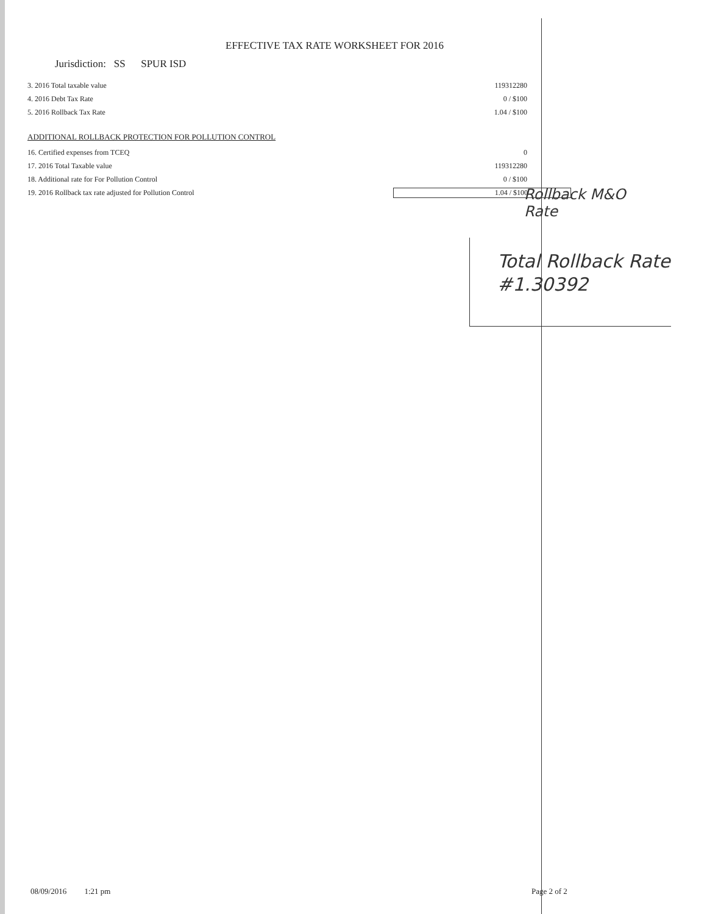EFFECTIVE TAX RATE WORKSHEET FOR 2016
Jurisdiction: SS SPUR ISD
3. 2016 Total taxable value 119312280
4. 2016 Debt Tax Rate 0 / $100
5. 2016 Rollback Tax Rate 1.04 / $100
ADDITIONAL ROLLBACK PROTECTION FOR POLLUTION CONTROL
16. Certified expenses from TCEQ 0
17. 2016 Total Taxable value 119312280
18. Additional rate for For Pollution Control 0 / $100
19. 2016 Rollback tax rate adjusted for Pollution Control 1.04 / $100
Rollback M&O
Rate
Total Rollback Rate
#1.30392
08/09/2016 1:21 pm Page 2 of 2